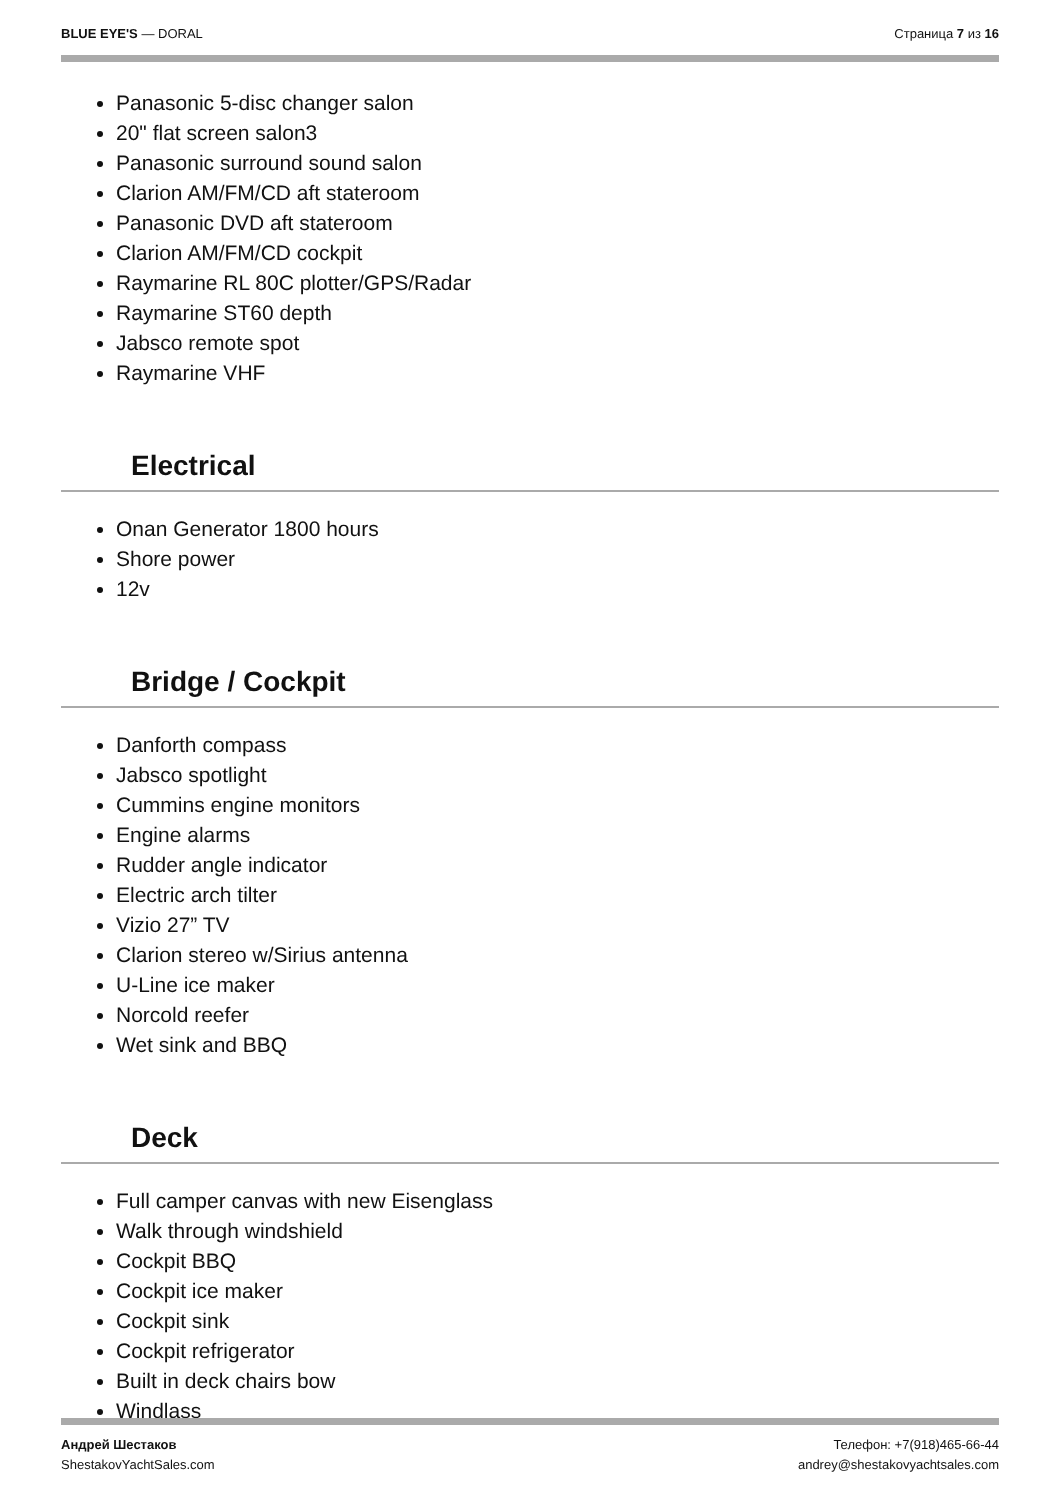BLUE EYE'S — DORAL Страница 7 из 16
Panasonic 5-disc changer salon
20" flat screen salon3
Panasonic surround sound salon
Clarion AM/FM/CD aft stateroom
Panasonic DVD aft stateroom
Clarion AM/FM/CD cockpit
Raymarine RL 80C plotter/GPS/Radar
Raymarine ST60 depth
Jabsco remote spot
Raymarine VHF
Electrical
Onan Generator 1800 hours
Shore power
12v
Bridge / Cockpit
Danforth compass
Jabsco spotlight
Cummins engine monitors
Engine alarms
Rudder angle indicator
Electric arch tilter
Vizio 27” TV
Clarion stereo w/Sirius antenna
U-Line ice maker
Norcold reefer
Wet sink and BBQ
Deck
Full camper canvas with new Eisenglass
Walk through windshield
Cockpit BBQ
Cockpit ice maker
Cockpit sink
Cockpit refrigerator
Built in deck chairs bow
Windlass
Андрей Шестаков
ShestakovYachtSales.com
Телефон: +7(918)465-66-44
andrey@shestakovyachtsales.com